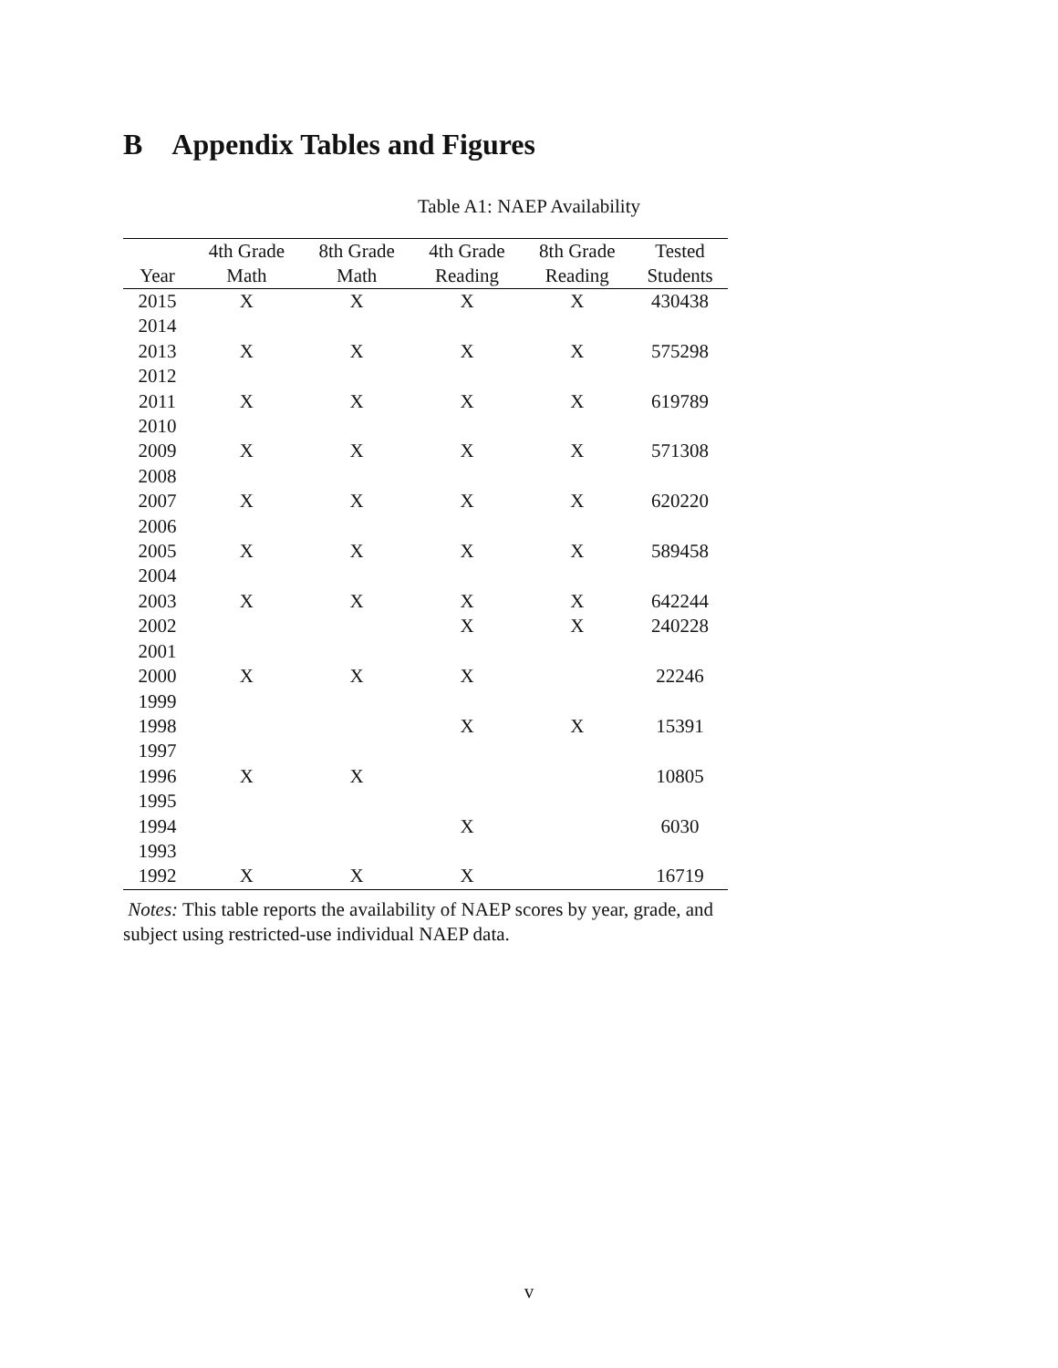B Appendix Tables and Figures
Table A1: NAEP Availability
| | 4th Grade | 8th Grade | 4th Grade | 8th Grade | Tested |
| --- | --- | --- | --- | --- | --- |
| Year | Math | Math | Reading | Reading | Students |
| 2015 | X | X | X | X | 430438 |
| 2014 | | | | | |
| 2013 | X | X | X | X | 575298 |
| 2012 | | | | | |
| 2011 | X | X | X | X | 619789 |
| 2010 | | | | | |
| 2009 | X | X | X | X | 571308 |
| 2008 | | | | | |
| 2007 | X | X | X | X | 620220 |
| 2006 | | | | | |
| 2005 | X | X | X | X | 589458 |
| 2004 | | | | | |
| 2003 | X | X | X | X | 642244 |
| 2002 | | | X | X | 240228 |
| 2001 | | | | | |
| 2000 | X | X | X | | 22246 |
| 1999 | | | | | |
| 1998 | | | X | X | 15391 |
| 1997 | | | | | |
| 1996 | X | X | | | 10805 |
| 1995 | | | | | |
| 1994 | | | X | | 6030 |
| 1993 | | | | | |
| 1992 | X | X | X | | 16719 |
Notes: This table reports the availability of NAEP scores by year, grade, and subject using restricted-use individual NAEP data.
v